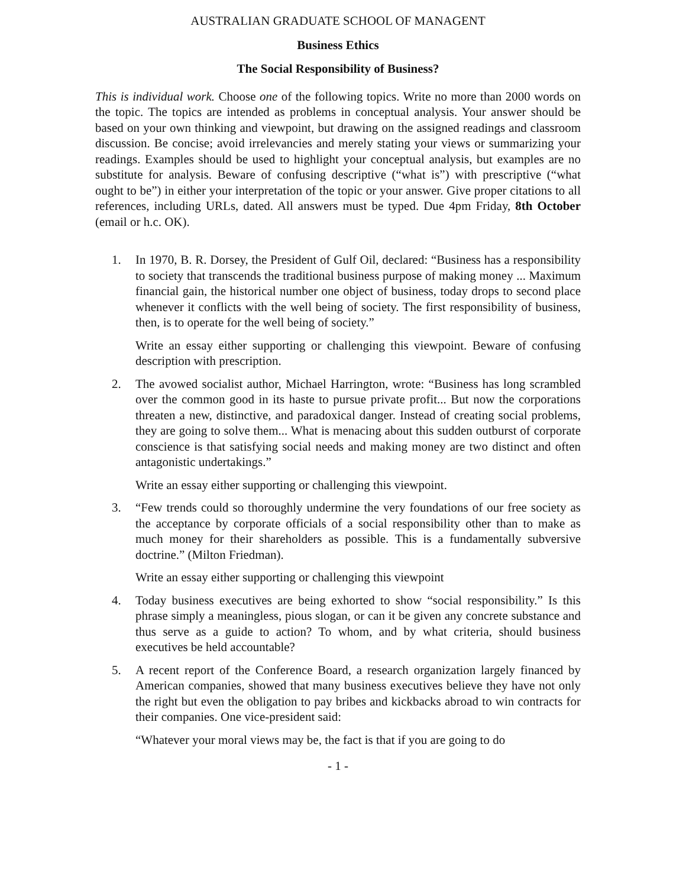AUSTRALIAN GRADUATE SCHOOL OF MANAGENT
Business Ethics
The Social Responsibility of Business?
This is individual work. Choose one of the following topics. Write no more than 2000 words on the topic. The topics are intended as problems in conceptual analysis. Your answer should be based on your own thinking and viewpoint, but drawing on the assigned readings and classroom discussion. Be concise; avoid irrelevancies and merely stating your views or summarizing your readings. Examples should be used to highlight your conceptual analysis, but examples are no substitute for analysis. Beware of confusing descriptive (“what is”) with prescriptive (“what ought to be”) in either your interpretation of the topic or your answer. Give proper citations to all references, including URLs, dated. All answers must be typed. Due 4pm Friday, 8th October (email or h.c. OK).
1. In 1970, B. R. Dorsey, the President of Gulf Oil, declared: “Business has a responsibility to society that transcends the traditional business purpose of making money ... Maximum financial gain, the historical number one object of business, today drops to second place whenever it conflicts with the well being of society. The first responsibility of business, then, is to operate for the well being of society.”
Write an essay either supporting or challenging this viewpoint. Beware of confusing description with prescription.
2. The avowed socialist author, Michael Harrington, wrote: “Business has long scrambled over the common good in its haste to pursue private profit... But now the corporations threaten a new, distinctive, and paradoxical danger. Instead of creating social problems, they are going to solve them... What is menacing about this sudden outburst of corporate conscience is that satisfying social needs and making money are two distinct and often antagonistic undertakings.”
Write an essay either supporting or challenging this viewpoint.
3. “Few trends could so thoroughly undermine the very foundations of our free society as the acceptance by corporate officials of a social responsibility other than to make as much money for their shareholders as possible. This is a fundamentally subversive doctrine.” (Milton Friedman).
Write an essay either supporting or challenging this viewpoint
4. Today business executives are being exhorted to show “social responsibility.” Is this phrase simply a meaningless, pious slogan, or can it be given any concrete substance and thus serve as a guide to action? To whom, and by what criteria, should business executives be held accountable?
5. A recent report of the Conference Board, a research organization largely financed by American companies, showed that many business executives believe they have not only the right but even the obligation to pay bribes and kickbacks abroad to win contracts for their companies. One vice-president said:
“Whatever your moral views may be, the fact is that if you are going to do
- 1 -